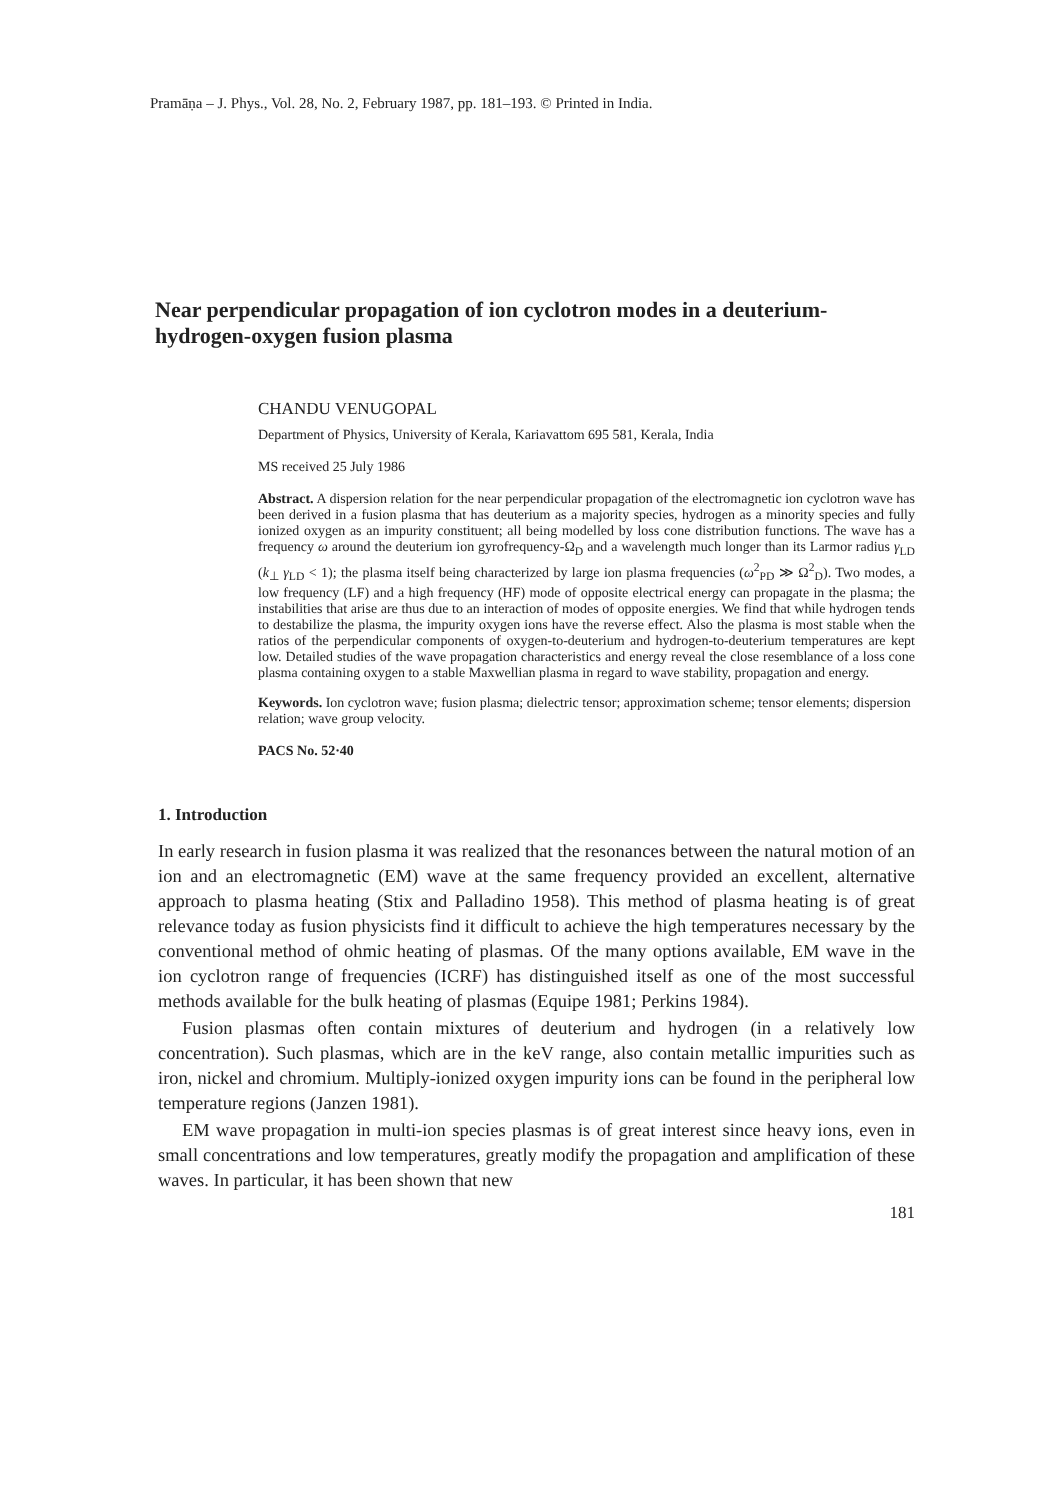Pramāṇa – J. Phys., Vol. 28, No. 2, February 1987, pp. 181–193. © Printed in India.
Near perpendicular propagation of ion cyclotron modes in a deuterium-hydrogen-oxygen fusion plasma
CHANDU VENUGOPAL
Department of Physics, University of Kerala, Kariavattom 695 581, Kerala, India
MS received 25 July 1986
Abstract. A dispersion relation for the near perpendicular propagation of the electromagnetic ion cyclotron wave has been derived in a fusion plasma that has deuterium as a majority species, hydrogen as a minority species and fully ionized oxygen as an impurity constituent; all being modelled by loss cone distribution functions. The wave has a frequency ω around the deuterium ion gyrofrequency-Ω<sub>D</sub> and a wavelength much longer than its Larmor radius γ<sub>LD</sub> (k<sub>⊥</sub> γ<sub>LD</sub> < 1); the plasma itself being characterized by large ion plasma frequencies (ω<sup>2</sup><sub>PD</sub> ≫ Ω<sup>2</sup><sub>D</sub>). Two modes, a low frequency (LF) and a high frequency (HF) mode of opposite electrical energy can propagate in the plasma; the instabilities that arise are thus due to an interaction of modes of opposite energies. We find that while hydrogen tends to destabilize the plasma, the impurity oxygen ions have the reverse effect. Also the plasma is most stable when the ratios of the perpendicular components of oxygen-to-deuterium and hydrogen-to-deuterium temperatures are kept low. Detailed studies of the wave propagation characteristics and energy reveal the close resemblance of a loss cone plasma containing oxygen to a stable Maxwellian plasma in regard to wave stability, propagation and energy.
Keywords. Ion cyclotron wave; fusion plasma; dielectric tensor; approximation scheme; tensor elements; dispersion relation; wave group velocity.
PACS No. 52·40
1. Introduction
In early research in fusion plasma it was realized that the resonances between the natural motion of an ion and an electromagnetic (EM) wave at the same frequency provided an excellent, alternative approach to plasma heating (Stix and Palladino 1958). This method of plasma heating is of great relevance today as fusion physicists find it difficult to achieve the high temperatures necessary by the conventional method of ohmic heating of plasmas. Of the many options available, EM wave in the ion cyclotron range of frequencies (ICRF) has distinguished itself as one of the most successful methods available for the bulk heating of plasmas (Equipe 1981; Perkins 1984).
Fusion plasmas often contain mixtures of deuterium and hydrogen (in a relatively low concentration). Such plasmas, which are in the keV range, also contain metallic impurities such as iron, nickel and chromium. Multiply-ionized oxygen impurity ions can be found in the peripheral low temperature regions (Janzen 1981).
EM wave propagation in multi-ion species plasmas is of great interest since heavy ions, even in small concentrations and low temperatures, greatly modify the propagation and amplification of these waves. In particular, it has been shown that new
181